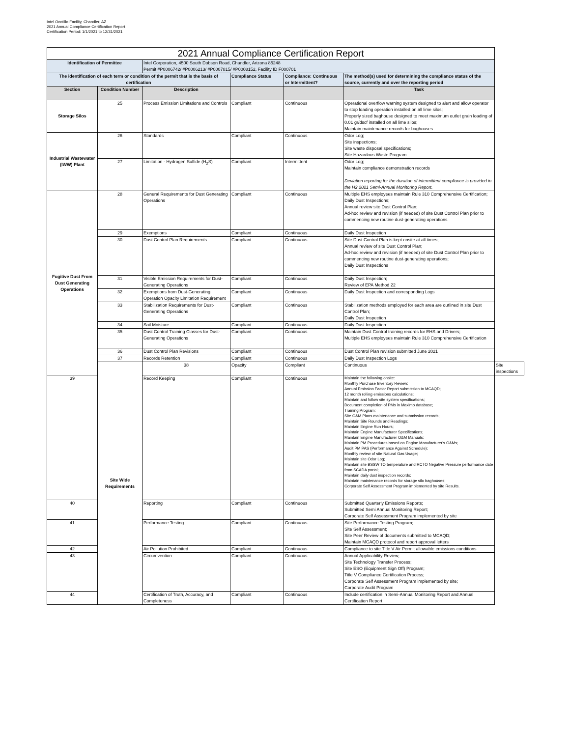Intel Ocotillo Facility, Chandler, AZ
2021 Annual Compliance Certification Report
Certification Period: 1/1/2021 to 12/31/2021
| 2021 Annual Compliance Certification Report | | | | | | |
| --- | --- | --- | --- | --- | --- | --- |
| Identification of Permittee | | Intel Corporation, 4500 South Dobson Road, Chandler, Arizona 85248 Permit #P0006742/ #P0006213/ #P0007815/ #P0008152, Facility ID F000701 | | | | |
| The identification of each term or condition of the permit that is the basis of certification | | | Compliance Status | Compliance: Continuous or Intermittent? | The method(s) used for determining the compliance status of the source, currently and over the reporting period | |
| Section | Condition Number | Description | | | Task | |
| Storage Silos | 25 | Process Emission Limitations and Controls | Compliant | Continuous | Operational overflow warning system designed to alert and allow operator to stop loading operation installed on all lime silos; Properly sized baghouse designed to meet maximum outlet grain loading of 0.01 gr/dscf installed on all lime silos; Maintain maintenance records for baghouses | |
| Industrial Wastewater (IWW) Plant | 26 | Standards | Compliant | Continuous | Odor Log; Site inspections; Site waste disposal specifications; Site Hazardous Waste Program | |
| | 27 | Limitation - Hydrogen Sulfide (H<sub>2</sub>S) | Compliant | Intermittent | Odor Log; Maintain compliance demonstration records Deviation reporting for the duration of intermittent compliance is provided in the H2 2021 Semi-Annual Monitoring Report. | |
| Fugitive Dust From Dust Generating Operations | 28 | General Requirements for Dust Generating Operations | Compliant | Continuous | Multiple EHS employees maintain Rule 310 Comprehensive Certification; Daily Dust Inspections; Annual review site Dust Control Plan; Ad-hoc review and revision (if needed) of site Dust Control Plan prior to commencing new routine dust-generating operations | |
| | 29 | Exemptions | Compliant | Continuous | Daily Dust Inspection | |
| | 30 | Dust Control Plan Requirements | Compliant | Continuous | Site Dust Control Plan is kept onsite at all times; Annual review of site Dust Control Plan; Ad-hoc review and revision (if needed) of site Dust Control Plan prior to commencing new routine dust-generating operations; Daily Dust Inspections | |
| | 31 | Visible Emission Requirements for Dust-Generating Operations | Compliant | Continuous | Daily Dust Inspection; Review of EPA Method 22 | |
| | 32 | Exemptions from Dust-Generating Operation Opacity Limitation Requirement | Compliant | Continuous | Daily Dust Inspection and corresponding Logs | |
| | 33 | Stabilization Requirements for Dust-Generating Operations | Compliant | Continuous | Stabilization methods employed for each area are outlined in site Dust Control Plan; Daily Dust Inspection | |
| | 34 | Soil Moisture | Compliant | Continuous | Daily Dust Inspection | |
| | 35 | Dust Control Training Classes for Dust-Generating Operations | Compliant | Continuous | Maintain Dust Control training records for EHS and Drivers; Multiple EHS employees maintain Rule 310 Comprehensive Certification | |
| | 36 | Dust Control Plan Revisions | Compliant | Continuous | Dust Control Plan revision submitted June 2021 | |
| | 37 | Records Retention | Compliant | Continuous | Daily Dust Inspection Logs | |
| | Site Wide Requirements | 38 | Opacity | Compliant | Continuous | Site inspections |
| 39 | | Record Keeping | Compliant | Continuous | Maintain the following onsite: Monthly Purchase Inventory Review; Annual Emission Factor Report submission to MCAQD; 12 month rolling emissions calculations; Maintain and follow site system specifications; Document completion of PMs in Maximo database; Training Program; Site O&M Plans maintenance and submission records; Maintain Site Rounds and Readings; Maintain Engine Run Hours; Maintain Engine Manufacturer Specifications; Maintain Engine Manufacturer O&M Manuals; Maintain PM Procedures based on Engine Manufacturer's O&Ms; Audit PM PAS (Performance Against Schedule); Monthly review of site Natural Gas Usage; Maintain site Odor Log; Maintain site BSSW TO temperature and RCTO Negative Pressure performance date from SCADA portal; Maintain daily dust inspection records; Maintain maintenance records for storage silo baghouses; Corporate Self Assessment Program implemented by site Results. | |
| 40 | | Reporting | Compliant | Continuous | Submitted Quarterly Emissions Reports; Submitted Semi Annual Monitoring Report; Corporate Self Assessment Program implemented by site | |
| 41 | | Performance Testing | Compliant | Continuous | Site Performance Testing Program; Site Self Assessment; Site Peer Review of documents submitted to MCAQD; Maintain MCAQD protocol and report approval letters | |
| 42 | | Air Pollution Prohibited | Compliant | Continuous | Compliance to site Title V Air Permit allowable emissions conditions | |
| 43 | | Circumvention | Compliant | Continuous | Annual Applicability Review; Site Technology Transfer Process; Site ESO (Equipment Sign Off) Program; Title V Compliance Certification Process; Corporate Self Assessment Program implemented by site; Corporate Audit Program | |
| 44 | | Certification of Truth, Accuracy, and Completeness | Compliant | Continuous | Include certification in Semi-Annual Monitoring Report and Annual Certification Report | |